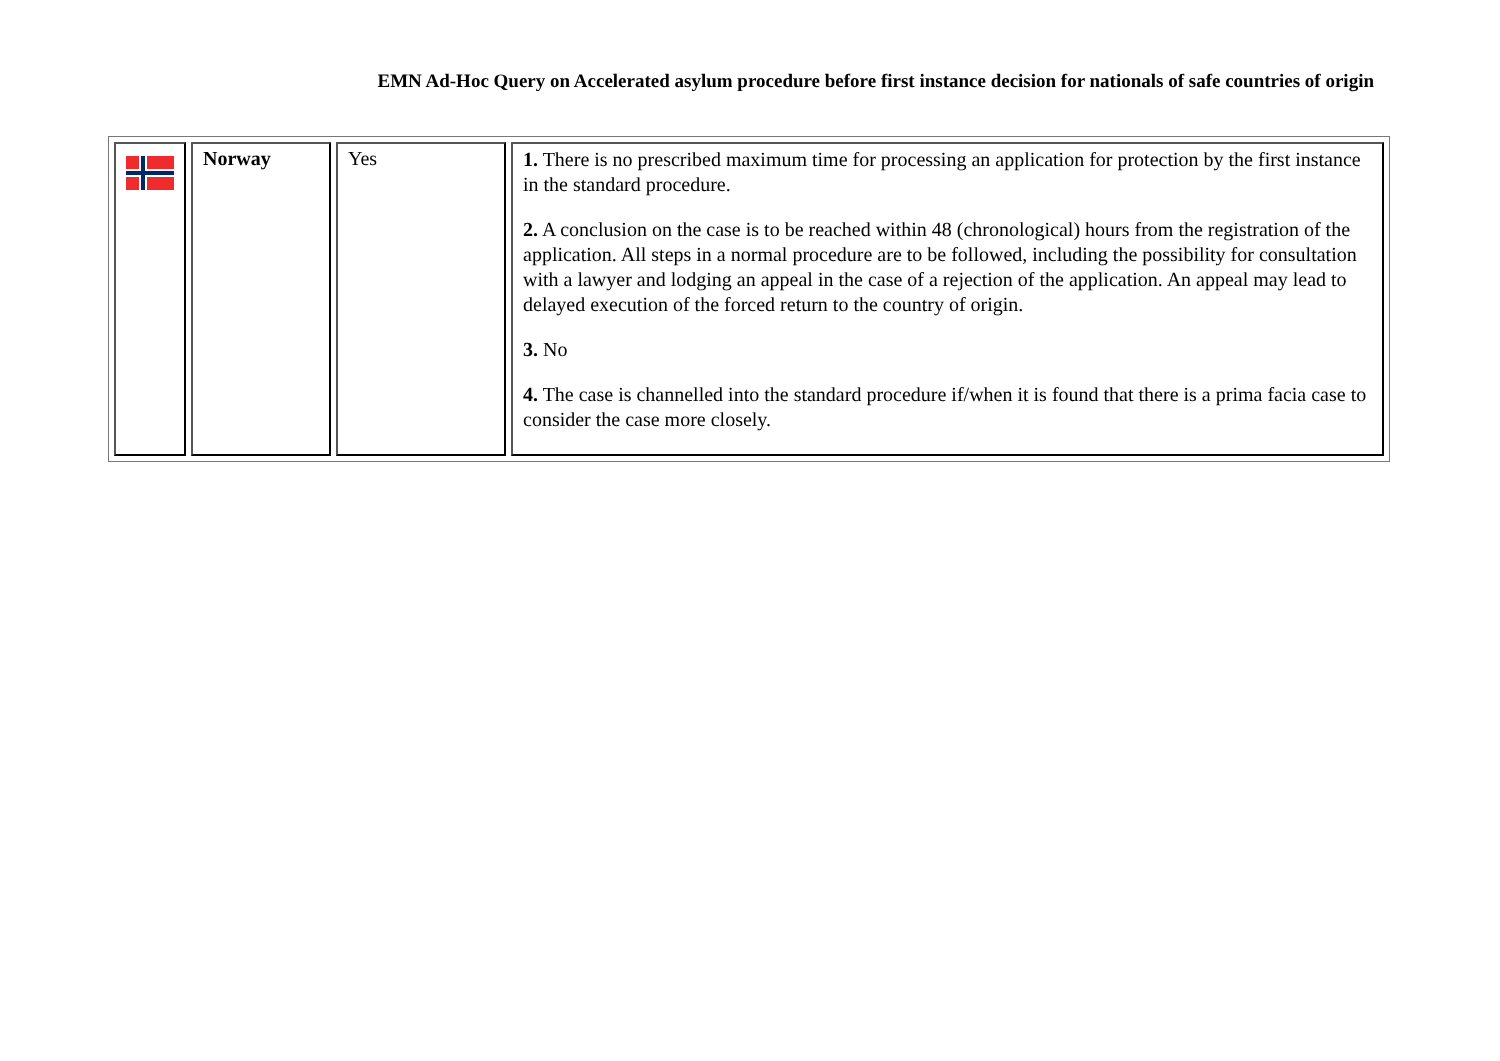EMN Ad-Hoc Query on Accelerated asylum procedure before first instance decision for nationals of safe countries of origin
| | Norway | Yes | 1. There is no prescribed maximum time for processing an application for protection by the first instance in the standard procedure. 2. A conclusion on the case is to be reached within 48 (chronological) hours from the registration of the application. All steps in a normal procedure are to be followed, including the possibility for consultation with a lawyer and lodging an appeal in the case of a rejection of the application. An appeal may lead to delayed execution of the forced return to the country of origin. 3. No 4. The case is channelled into the standard procedure if/when it is found that there is a prima facia case to consider the case more closely. |